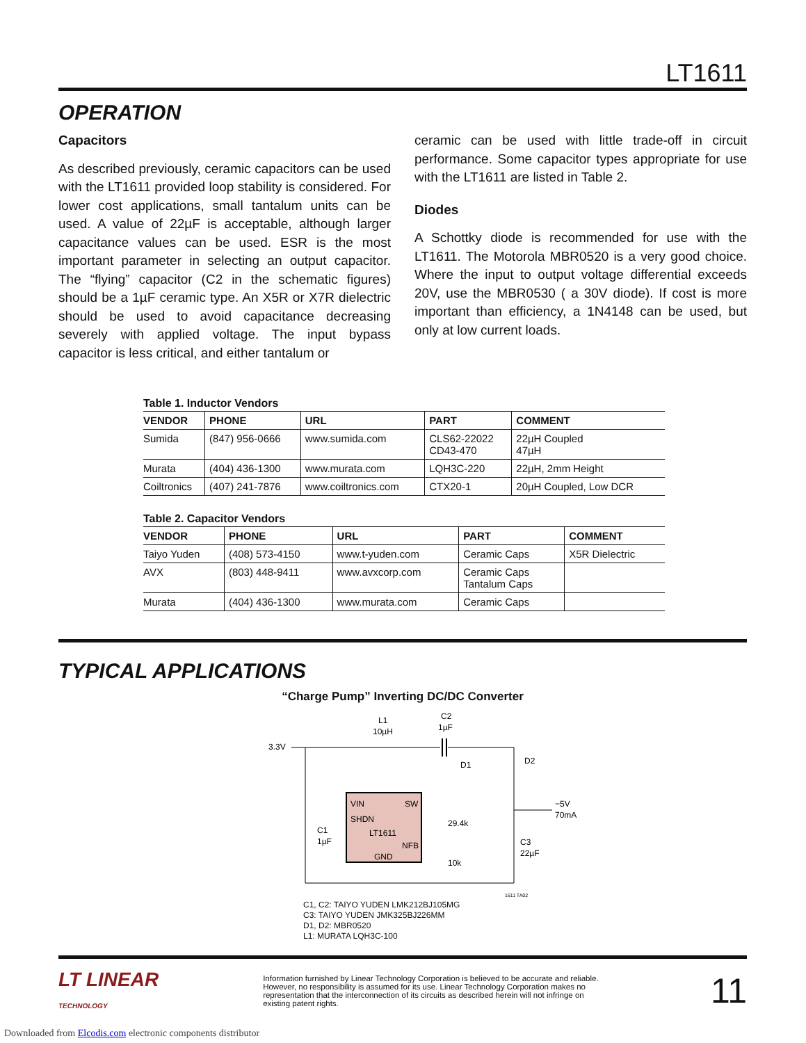LT1611
OPERATION
Capacitors
As described previously, ceramic capacitors can be used with the LT1611 provided loop stability is considered. For lower cost applications, small tantalum units can be used. A value of 22µF is acceptable, although larger capacitance values can be used. ESR is the most important parameter in selecting an output capacitor. The “flying” capacitor (C2 in the schematic figures) should be a 1µF ceramic type. An X5R or X7R dielectric should be used to avoid capacitance decreasing severely with applied voltage. The input bypass capacitor is less critical, and either tantalum or
ceramic can be used with little trade-off in circuit performance. Some capacitor types appropriate for use with the LT1611 are listed in Table 2.
Diodes
A Schottky diode is recommended for use with the LT1611. The Motorola MBR0520 is a very good choice. Where the input to output voltage differential exceeds 20V, use the MBR0530 ( a 30V diode). If cost is more important than efficiency, a 1N4148 can be used, but only at low current loads.
Table 1. Inductor Vendors
| VENDOR | PHONE | URL | PART | COMMENT |
| --- | --- | --- | --- | --- |
| Sumida | (847) 956-0666 | www.sumida.com | CLS62-22022 CD43-470 | 22µH Coupled 47µH |
| Murata | (404) 436-1300 | www.murata.com | LQH3C-220 | 22µH, 2mm Height |
| Coiltronics | (407) 241-7876 | www.coiltronics.com | CTX20-1 | 20µH Coupled, Low DCR |
Table 2. Capacitor Vendors
| VENDOR | PHONE | URL | PART | COMMENT |
| --- | --- | --- | --- | --- |
| Taiyo Yuden | (408) 573-4150 | www.t-yuden.com | Ceramic Caps | X5R Dielectric |
| AVX | (803) 448-9411 | www.avxcorp.com | Ceramic Caps Tantalum Caps | |
| Murata | (404) 436-1300 | www.murata.com | Ceramic Caps | |
TYPICAL APPLICATIONS
“Charge Pump” Inverting DC/DC Converter
3.3V
L1
10µH
C2
1µF
VIN
SW
SHDN
LT1611
NFB
GND
C1
1µF
D1
D2
29.4k
10k
C3
22µF
−5V
70mA
1611 TA02
C1, C2: TAIYO YUDEN LMK212BJ105MG
C3: TAIYO YUDEN JMK325BJ226MM
D1, D2: MBR0520
L1: MURATA LQH3C-100
LT LINEAR
TECHNOLOGY
Information furnished by Linear Technology Corporation is believed to be accurate and reliable. However, no responsibility is assumed for its use. Linear Technology Corporation makes no representation that the interconnection of its circuits as described herein will not infringe on existing patent rights.
11
Downloaded from Elcodis.com electronic components distributor